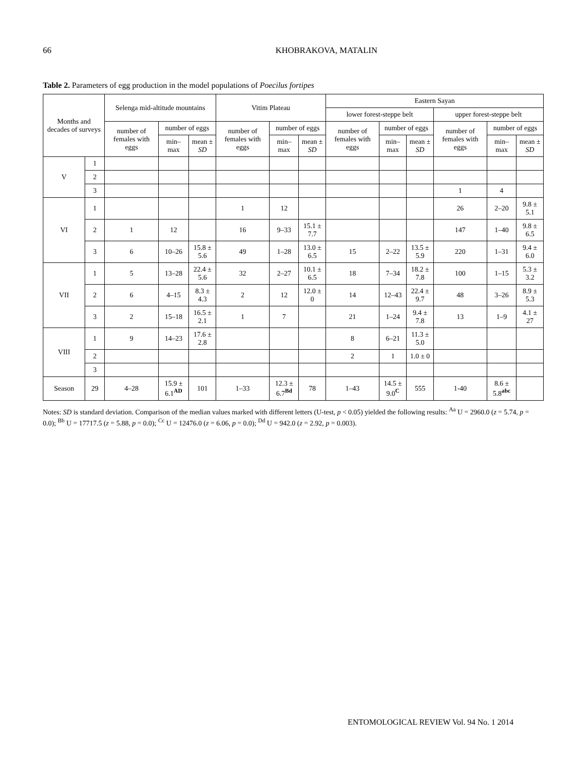66 KHOBRAKOVA, MATALIN
Table 2. Parameters of egg production in the model populations of Poecilus fortipes
| Months and decades of surveys | | Selenga mid-altitude mountains | | | Vitim Plateau | | | Eastern Sayan | | | | | |
| --- | --- | --- | --- | --- | --- | --- | --- | --- | --- | --- | --- | --- | --- |
| | | | | | | | | lower forest-steppe belt | | | upper forest-steppe belt | | |
| | | number of females with eggs | number of eggs | | number of females with eggs | number of eggs | | number of females with eggs | number of eggs | | number of females with eggs | number of eggs | |
| | | | min–max | mean ± SD | | min–max | mean ± SD | | min–max | mean ± SD | | min–max | mean ± SD |
| V | 1 | | | | | | | | | | | | |
| | 2 | | | | | | | | | | | | |
| | 3 | | | | | | | | | | 1 | 4 | |
| VI | 1 | | | | 1 | 12 | | | | | 26 | 2–20 | 9.8 ± 5.1 |
| | 2 | 1 | 12 | | 16 | 9–33 | 15.1 ± 7.7 | | | | 147 | 1–40 | 9.8 ± 6.5 |
| | 3 | 6 | 10–26 | 15.8 ± 5.6 | 49 | 1–28 | 13.0 ± 6.5 | 15 | 2–22 | 13.5 ± 5.9 | 220 | 1–31 | 9.4 ± 6.0 |
| VII | 1 | 5 | 13–28 | 22.4 ± 5.6 | 32 | 2–27 | 10.1 ± 6.5 | 18 | 7–34 | 18.2 ± 7.8 | 100 | 1–15 | 5.3 ± 3.2 |
| | 2 | 6 | 4–15 | 8.3 ± 4.3 | 2 | 12 | 12.0 ± 0 | 14 | 12–43 | 22.4 ± 9.7 | 48 | 3–26 | 8.9 ± 5.3 |
| | 3 | 2 | 15–18 | 16.5 ± 2.1 | 1 | 7 | | 21 | 1–24 | 9.4 ± 7.8 | 13 | 1–9 | 4.1 ± 27 |
| VIII | 1 | 9 | 14–23 | 17.6 ± 2.8 | | | | 8 | 6–21 | 11.3 ± 5.0 | | | |
| | 2 | | | | | | | 2 | 1 | 1.0 ± 0 | | | |
| | 3 | | | | | | | | | | | | |
| Season | 29 | 4–28 | 15.9 ± 6.1<sup>AD</sup> | 101 | 1–33 | 12.3 ± 6.7<sup>Bd</sup> | 78 | 1–43 | 14.5 ± 9.0<sup>C</sup> | 555 | 1-40 | 8.6 ± 5.8<sup>abc</sup> | |
Notes: SD is standard deviation. Comparison of the median values marked with different letters (U-test, p < 0.05) yielded the following results: <sup>Aa</sup> U = 2960.0 (z = 5.74, p = 0.0); <sup>Bb</sup> U = 17717.5 (z = 5.88, p = 0.0); <sup>Cc</sup> U = 12476.0 (z = 6.06, p = 0.0); <sup>Dd</sup> U = 942.0 (z = 2.92, p = 0.003).
ENTOMOLOGICAL REVIEW Vol. 94 No. 1 2014